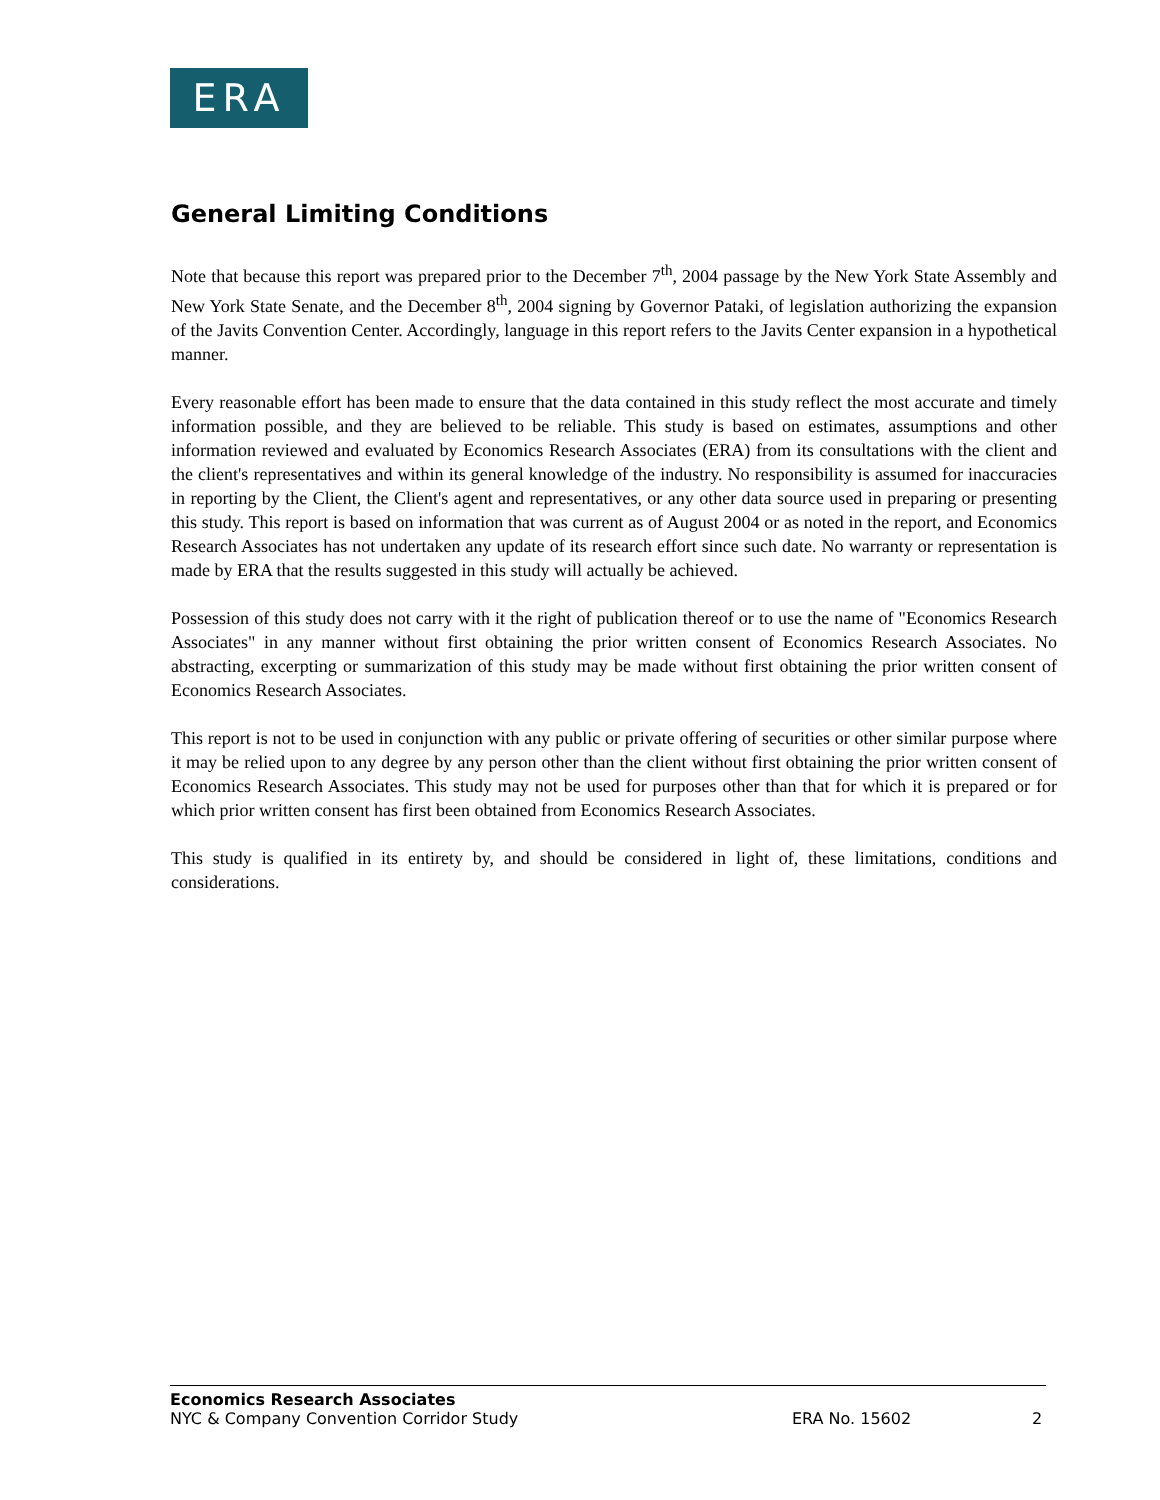ERA
General Limiting Conditions
Note that because this report was prepared prior to the December 7<sup>th</sup>, 2004 passage by the New York State Assembly and New York State Senate, and the December 8<sup>th</sup>, 2004 signing by Governor Pataki, of legislation authorizing the expansion of the Javits Convention Center. Accordingly, language in this report refers to the Javits Center expansion in a hypothetical manner.
Every reasonable effort has been made to ensure that the data contained in this study reflect the most accurate and timely information possible, and they are believed to be reliable. This study is based on estimates, assumptions and other information reviewed and evaluated by Economics Research Associates (ERA) from its consultations with the client and the client's representatives and within its general knowledge of the industry. No responsibility is assumed for inaccuracies in reporting by the Client, the Client's agent and representatives, or any other data source used in preparing or presenting this study. This report is based on information that was current as of August 2004 or as noted in the report, and Economics Research Associates has not undertaken any update of its research effort since such date. No warranty or representation is made by ERA that the results suggested in this study will actually be achieved.
Possession of this study does not carry with it the right of publication thereof or to use the name of "Economics Research Associates" in any manner without first obtaining the prior written consent of Economics Research Associates. No abstracting, excerpting or summarization of this study may be made without first obtaining the prior written consent of Economics Research Associates.
This report is not to be used in conjunction with any public or private offering of securities or other similar purpose where it may be relied upon to any degree by any person other than the client without first obtaining the prior written consent of Economics Research Associates. This study may not be used for purposes other than that for which it is prepared or for which prior written consent has first been obtained from Economics Research Associates.
This study is qualified in its entirety by, and should be considered in light of, these limitations, conditions and considerations.
Economics Research Associates
NYC & Company Convention Corridor Study ERA No. 15602 2